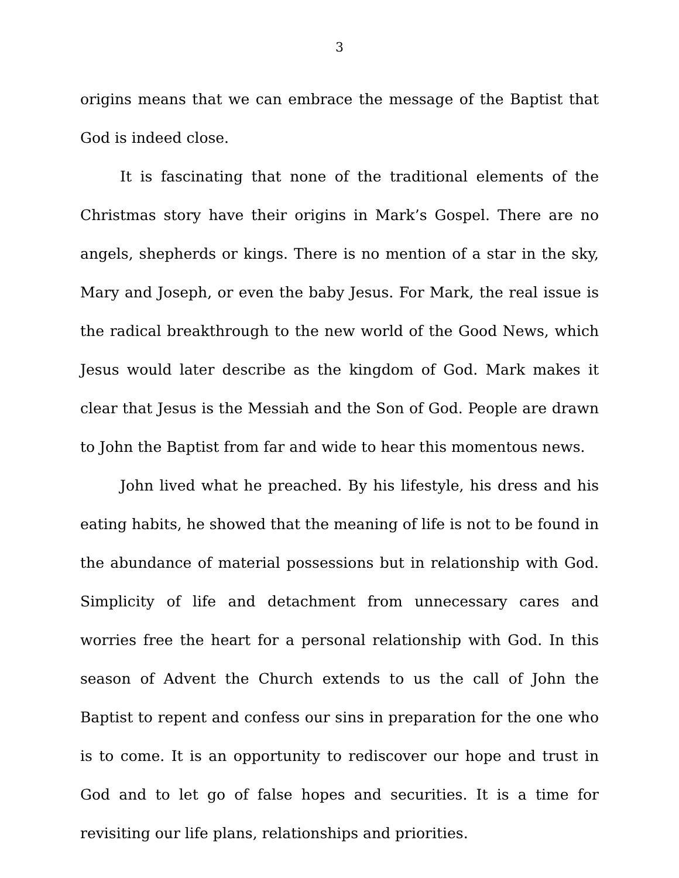3
origins means that we can embrace the message of the Baptist that God is indeed close.
It is fascinating that none of the traditional elements of the Christmas story have their origins in Mark’s Gospel. There are no angels, shepherds or kings. There is no mention of a star in the sky, Mary and Joseph, or even the baby Jesus. For Mark, the real issue is the radical breakthrough to the new world of the Good News, which Jesus would later describe as the kingdom of God. Mark makes it clear that Jesus is the Messiah and the Son of God. People are drawn to John the Baptist from far and wide to hear this momentous news.
John lived what he preached. By his lifestyle, his dress and his eating habits, he showed that the meaning of life is not to be found in the abundance of material possessions but in relationship with God. Simplicity of life and detachment from unnecessary cares and worries free the heart for a personal relationship with God. In this season of Advent the Church extends to us the call of John the Baptist to repent and confess our sins in preparation for the one who is to come. It is an opportunity to rediscover our hope and trust in God and to let go of false hopes and securities. It is a time for revisiting our life plans, relationships and priorities.